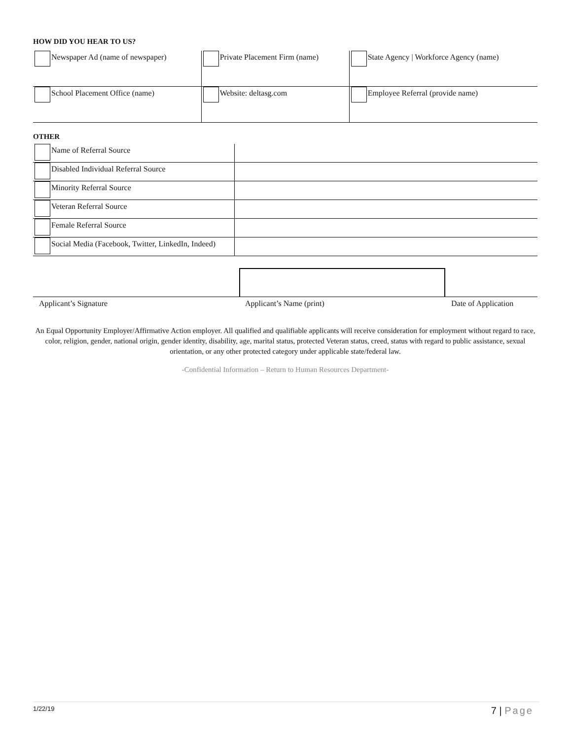HOW DID YOU HEAR TO US?
| Newspaper Ad (name of newspaper) | Private Placement Firm (name) | State Agency / Workforce Agency (name) |
| School Placement Office (name) | Website: deltasg.com | Employee Referral (provide name) |
OTHER
| Name of Referral Source | |
| Disabled Individual Referral Source | |
| Minority Referral Source | |
| Veteran Referral Source | |
| Female Referral Source | |
| Social Media (Facebook, Twitter, LinkedIn, Indeed) | |
Applicant’s Signature Applicant’s Name (print) Date of Application
An Equal Opportunity Employer/Affirmative Action employer. All qualified and qualifiable applicants will receive consideration for employment without regard to race, color, religion, gender, national origin, gender identity, disability, age, marital status, protected Veteran status, creed, status with regard to public assistance, sexual orientation, or any other protected category under applicable state/federal law.
-Confidential Information – Return to Human Resources Department-
1/22/19 7 | Page